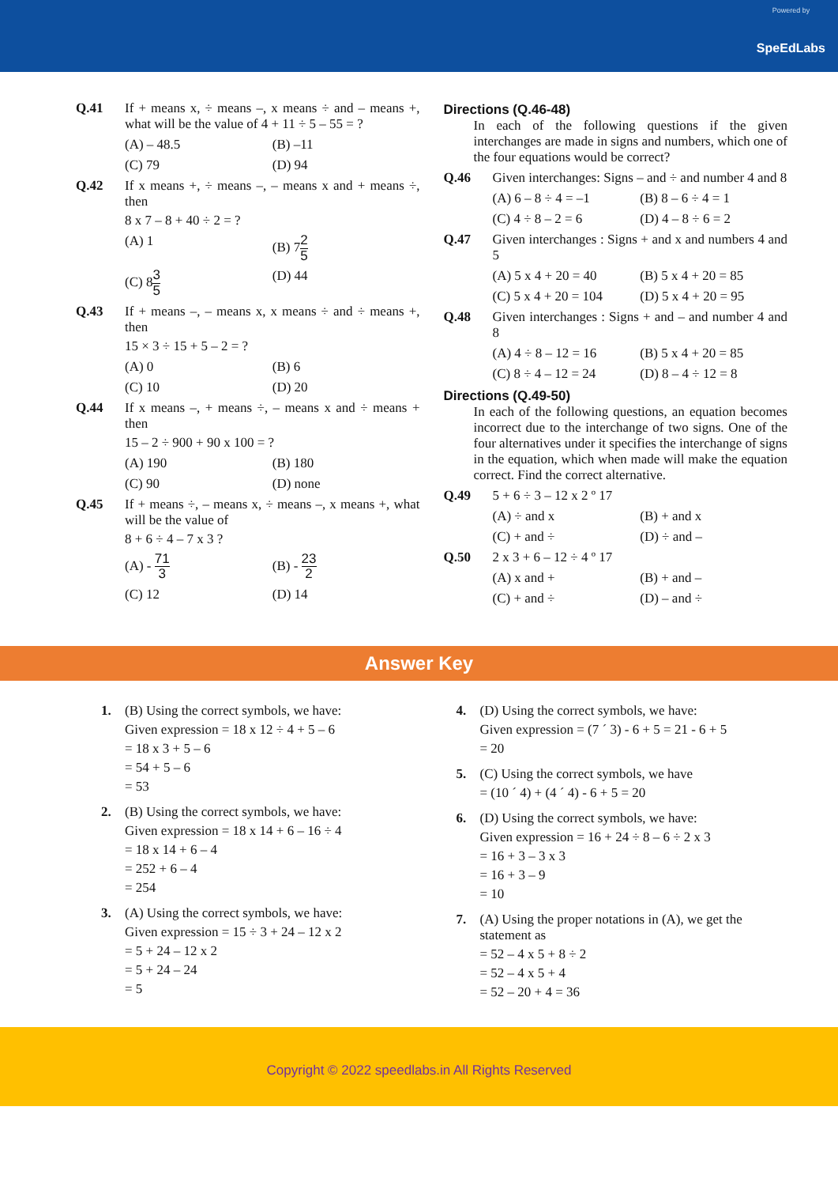Powered by
SpeEdLabs
Q.41 If + means x, ÷ means –, x means ÷ and – means +, what will be the value of 4 + 11 ÷ 5 – 55 = ?
(A) – 48.5
(B) –11
(C) 79
(D) 94
Q.42 If x means +, ÷ means –, – means x and + means ÷, then
8 x 7 – 8 + 40 ÷ 2 = ?
(A) 1
(B) 72 5
(C) 83 5
(D) 44
Q.43 If + means –, – means x, x means ÷ and ÷ means +, then
15 × 3 ÷ 15 + 5 – 2 = ?
(A) 0
(B) 6
(C) 10
(D) 20
Q.44 If x means –, + means ÷, – means x and ÷ means + then
15 – 2 ÷ 900 + 90 x 100 = ?
(A) 190
(B) 180
(C) 90
(D) none
Q.45 If + means ÷, – means x, ÷ means –, x means +, what will be the value of
8 + 6 ÷ 4 – 7 x 3 ?
(A) - 71 3
(B) - 23 2
(C) 12
(D) 14
Directions (Q.46-48)
In each of the following questions if the given interchanges are made in signs and numbers, which one of the four equations would be correct?
Q.46 Given interchanges: Signs – and ÷ and number 4 and 8
(A) 6 – 8 ÷ 4 = –1
(B) 8 – 6 ÷ 4 = 1
(C) 4 ÷ 8 – 2 = 6
(D) 4 – 8 ÷ 6 = 2
Q.47 Given interchanges : Signs + and x and numbers 4 and 5
(A) 5 x 4 + 20 = 40
(B) 5 x 4 + 20 = 85
(C) 5 x 4 + 20 = 104
(D) 5 x 4 + 20 = 95
Q.48 Given interchanges : Signs + and – and number 4 and 8
(A) 4 ÷ 8 – 12 = 16
(B) 5 x 4 + 20 = 85
(C) 8 ÷ 4 – 12 = 24
(D) 8 – 4 ÷ 12 = 8
Directions (Q.49-50)
In each of the following questions, an equation becomes incorrect due to the interchange of two signs. One of the four alternatives under it specifies the interchange of signs in the equation, which when made will make the equation correct. Find the correct alternative.
Q.49 5 + 6 ÷ 3 – 12 x 2 º 17
(A) ÷ and x
(B) + and x
(C) + and ÷
(D) ÷ and –
Q.50 2 x 3 + 6 – 12 ÷ 4 º 17
(A) x and +
(B) + and –
(C) + and ÷
(D) – and ÷
Answer Key
1. (B) Using the correct symbols, we have:
Given expression = 18 x 12 ÷ 4 + 5 – 6
= 18 x 3 + 5 – 6
= 54 + 5 – 6
= 53
2. (B) Using the correct symbols, we have:
Given expression = 18 x 14 + 6 – 16 ÷ 4
= 18 x 14 + 6 – 4
= 252 + 6 – 4
= 254
3. (A) Using the correct symbols, we have:
Given expression = 15 ÷ 3 + 24 – 12 x 2
= 5 + 24 – 12 x 2
= 5 + 24 – 24
= 5
4. (D) Using the correct symbols, we have:
Given expression = (7 ´ 3) - 6 + 5 = 21 - 6 + 5
= 20
5. (C) Using the correct symbols, we have
= (10 ´ 4) + (4 ´ 4) - 6 + 5 = 20
6. (D) Using the correct symbols, we have:
Given expression = 16 + 24 ÷ 8 – 6 ÷ 2 x 3
= 16 + 3 – 3 x 3
= 16 + 3 – 9
= 10
7. (A) Using the proper notations in (A), we get the statement as
= 52 – 4 x 5 + 8 ÷ 2
= 52 – 4 x 5 + 4
= 52 – 20 + 4 = 36
Copyright © 2022 speedlabs.in All Rights Reserved